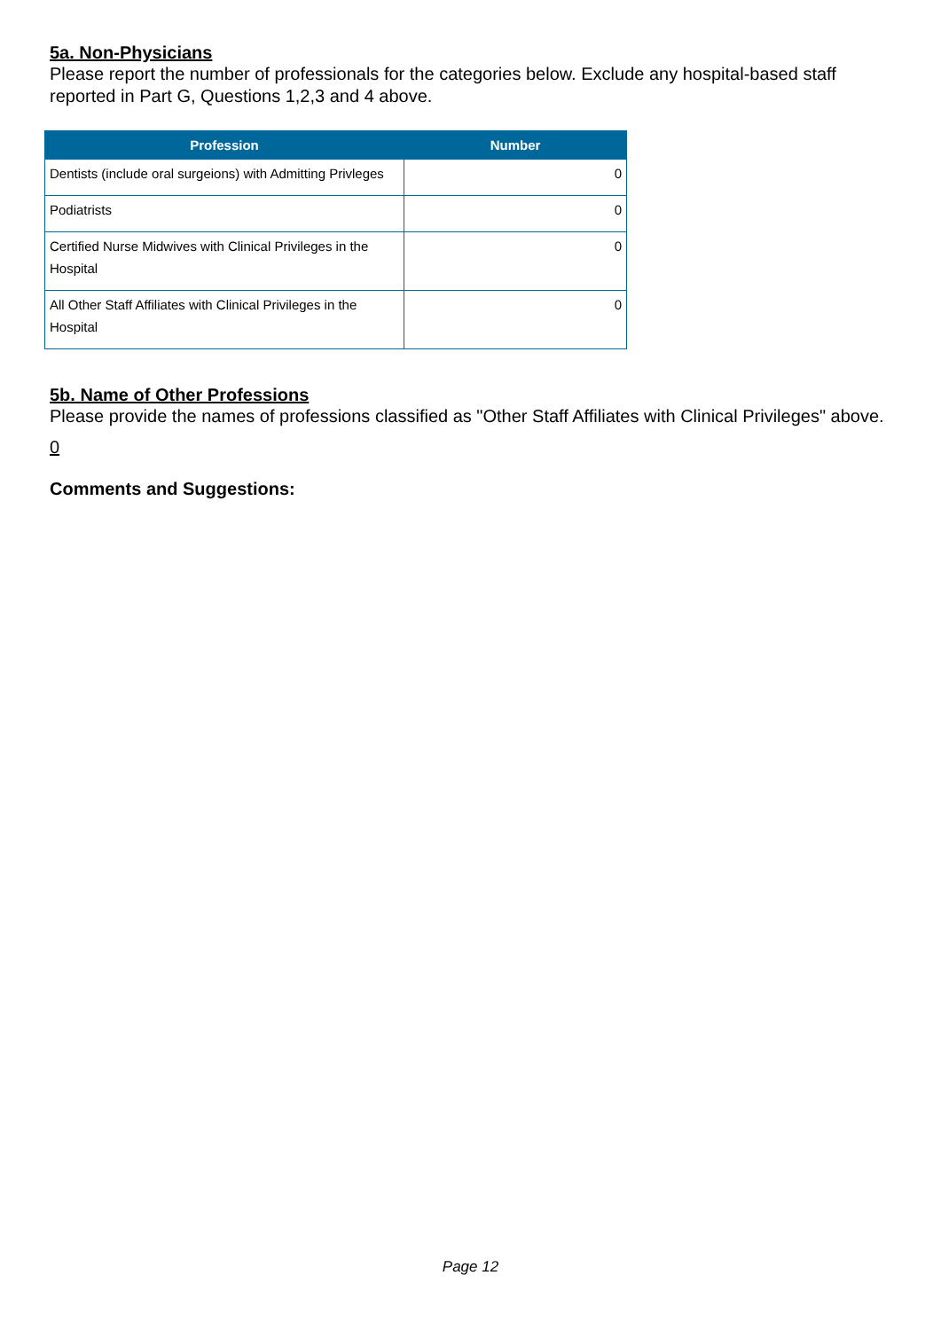5a. Non-Physicians
Please report the number of professionals for the categories below. Exclude any hospital-based staff reported in Part G, Questions 1,2,3 and 4 above.
| Profession | Number |
| --- | --- |
| Dentists (include oral surgeions) with Admitting Privleges | 0 |
| Podiatrists | 0 |
| Certified Nurse Midwives with Clinical Privileges in the Hospital | 0 |
| All Other Staff Affiliates with Clinical Privileges in the Hospital | 0 |
5b. Name of Other Professions
Please provide the names of professions classified as "Other Staff Affiliates with Clinical Privileges" above.
0
Comments and Suggestions:
Page 12